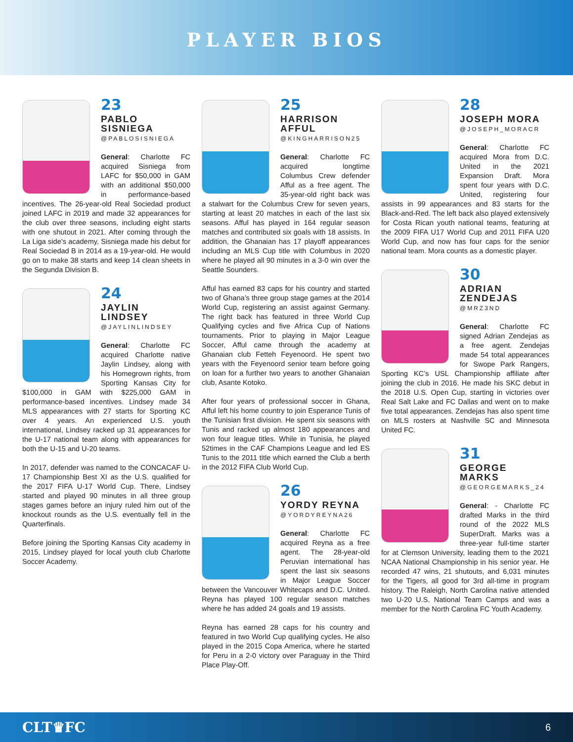PLAYER BIOS
23
PABLO SISNIEGA
@PABLOSISNIEGA
General: Charlotte FC acquired Sisniega from LAFC for $50,000 in GAM with an additional $50,000 in performance-based incentives. The 26-year-old Real Sociedad product joined LAFC in 2019 and made 32 appearances for the club over three seasons, including eight starts with one shutout in 2021. After coming through the La Liga side’s academy, Sisniega made his debut for Real Sociedad B in 2014 as a 19-year-old. He would go on to make 38 starts and keep 14 clean sheets in the Segunda Division B.
24
JAYLIN LINDSEY
@JAYLINLINDSEY
General: Charlotte FC acquired Charlotte native Jaylin Lindsey, along with his Homegrown rights, from Sporting Kansas City for $100,000 in GAM with $225,000 GAM in performance-based incentives. Lindsey made 34 MLS appearances with 27 starts for Sporting KC over 4 years. An experienced U.S. youth international, Lindsey racked up 31 appearances for the U-17 national team along with appearances for both the U-15 and U-20 teams.
In 2017, defender was named to the CONCACAF U-17 Championship Best XI as the U.S. qualified for the 2017 FIFA U-17 World Cup. There, Lindsey started and played 90 minutes in all three group stages games before an injury ruled him out of the knockout rounds as the U.S. eventually fell in the Quarterfinals.
Before joining the Sporting Kansas City academy in 2015, Lindsey played for local youth club Charlotte Soccer Academy.
25
HARRISON AFFUL
@KINGHARRISON25
General: Charlotte FC acquired longtime Columbus Crew defender Afful as a free agent. The 35-year-old right back was a stalwart for the Columbus Crew for seven years, starting at least 20 matches in each of the last six seasons. Afful has played in 164 regular season matches and contributed six goals with 18 assists. In addition, the Ghanaian has 17 playoff appearances including an MLS Cup title with Columbus in 2020 where he played all 90 minutes in a 3-0 win over the Seattle Sounders.
Afful has earned 83 caps for his country and started two of Ghana’s three group stage games at the 2014 World Cup, registering an assist against Germany. The right back has featured in three World Cup Qualifying cycles and five Africa Cup of Nations tournaments. Prior to playing in Major League Soccer, Afful came through the academy at Ghanaian club Fetteh Feyenoord. He spent two years with the Feyenoord senior team before going on loan for a further two years to another Ghanaian club, Asante Kotoko.
After four years of professional soccer in Ghana, Afful left his home country to join Esperance Tunis of the Tunisian first division. He spent six seasons with Tunis and racked up almost 180 appearances and won four league titles. While in Tunisia, he played 52times in the CAF Champions League and led ES Tunis to the 2011 title which earned the Club a berth in the 2012 FIFA Club World Cup.
26
YORDY REYNA
@YORDYREYNA26
General: Charlotte FC acquired Reyna as a free agent. The 28-year-old Peruvian international has spent the last six seasons in Major League Soccer between the Vancouver Whitecaps and D.C. United. Reyna has played 100 regular season matches where he has added 24 goals and 19 assists.
Reyna has earned 28 caps for his country and featured in two World Cup qualifying cycles. He also played in the 2015 Copa America, where he started for Peru in a 2-0 victory over Paraguay in the Third Place Play-Off.
28
JOSEPH MORA
@JOSEPH_MORACR
General: Charlotte FC acquired Mora from D.C. United in the 2021 Expansion Draft. Mora spent four years with D.C. United, registering four assists in 99 appearances and 83 starts for the Black-and-Red. The left back also played extensively for Costa Rican youth national teams, featuring at the 2009 FIFA U17 World Cup and 2011 FIFA U20 World Cup, and now has four caps for the senior national team. Mora counts as a domestic player.
30
ADRIAN ZENDEJAS
@MRZ3ND
General: Charlotte FC signed Adrian Zendejas as a free agent. Zendejas made 54 total appearances for Swope Park Rangers, Sporting KC’s USL Championship affiliate after joining the club in 2016. He made his SKC debut in the 2018 U.S. Open Cup, starting in victories over Real Salt Lake and FC Dallas and went on to make five total appearances. Zendejas has also spent time on MLS rosters at Nashville SC and Minnesota United FC.
31
GEORGE MARKS
@GEORGEMARKS_24
General: - Charlotte FC drafted Marks in the third round of the 2022 MLS SuperDraft. Marks was a three-year full-time starter for at Clemson University, leading them to the 2021 NCAA National Championship in his senior year. He recorded 47 wins, 21 shutouts, and 6,031 minutes for the Tigers, all good for 3rd all-time in program history. The Raleigh, North Carolina native attended two U-20 U.S. National Team Camps and was a member for the North Carolina FC Youth Academy.
CLT♛FC 6